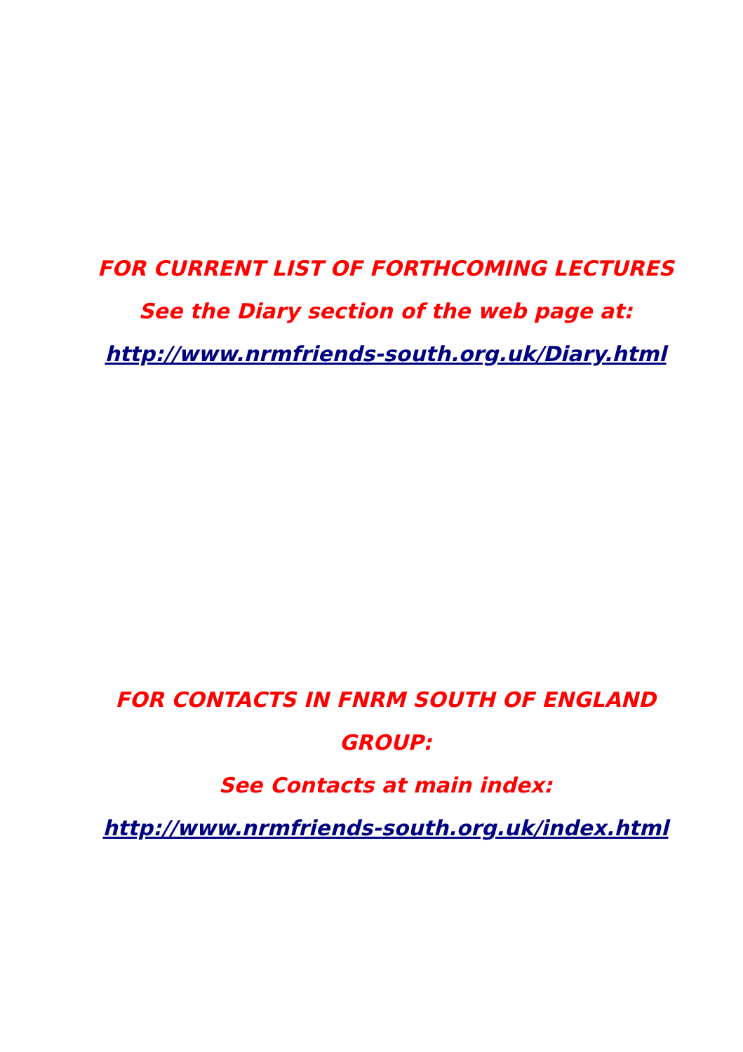FOR CURRENT LIST OF FORTHCOMING LECTURES
See the Diary section of the web page at:
http://www.nrmfriends-south.org.uk/Diary.html
FOR CONTACTS IN FNRM SOUTH OF ENGLAND GROUP:
See Contacts at main index:
http://www.nrmfriends-south.org.uk/index.html